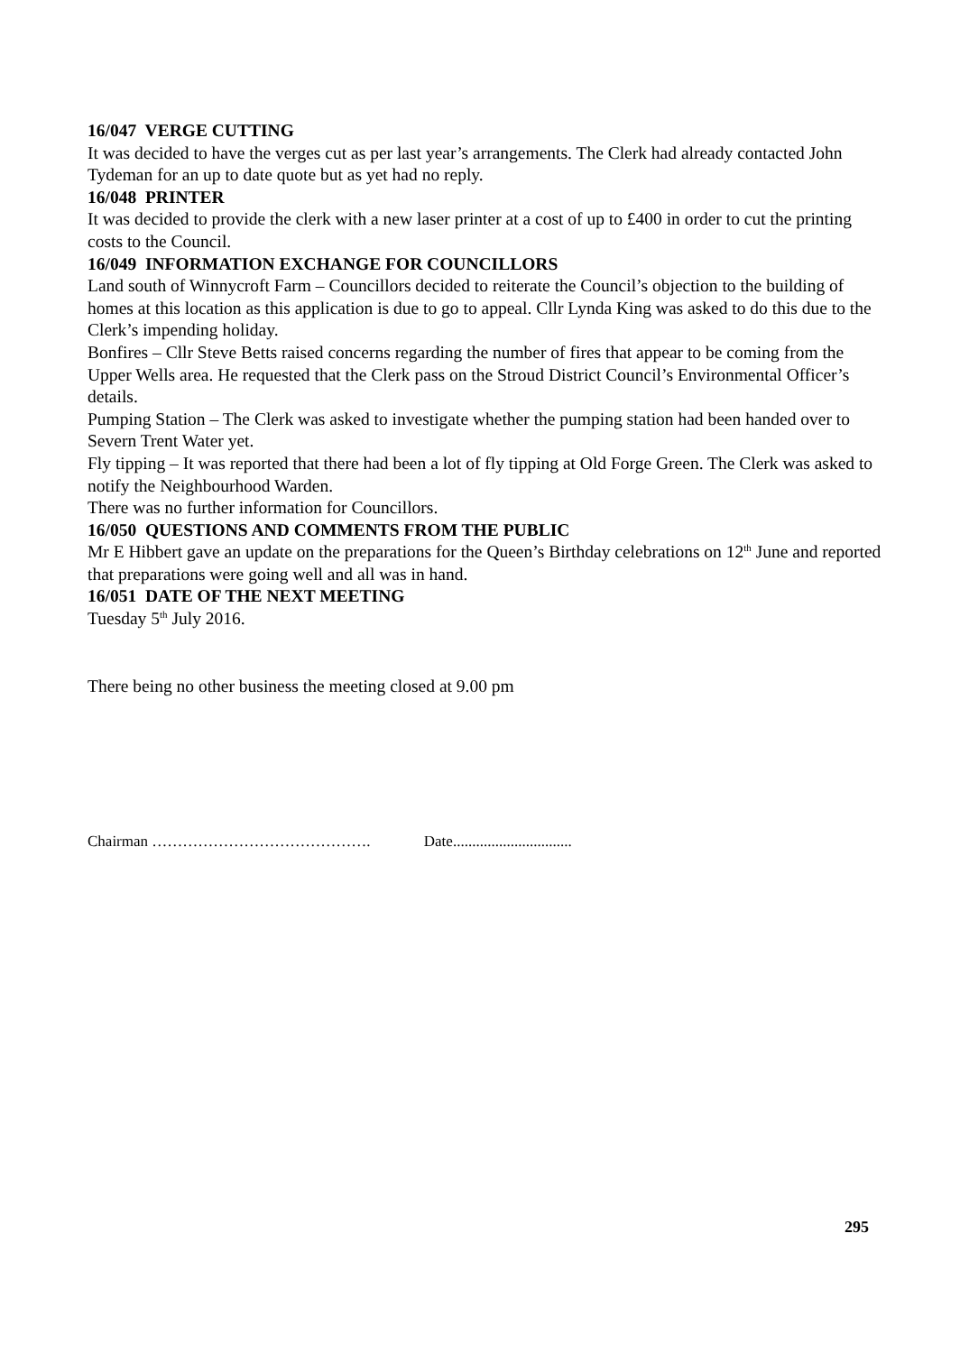16/047 VERGE CUTTING
It was decided to have the verges cut as per last year’s arrangements. The Clerk had already contacted John Tydeman for an up to date quote but as yet had no reply.
16/048 PRINTER
It was decided to provide the clerk with a new laser printer at a cost of up to £400 in order to cut the printing costs to the Council.
16/049 INFORMATION EXCHANGE FOR COUNCILLORS
Land south of Winnycroft Farm – Councillors decided to reiterate the Council’s objection to the building of homes at this location as this application is due to go to appeal. Cllr Lynda King was asked to do this due to the Clerk’s impending holiday.
Bonfires – Cllr Steve Betts raised concerns regarding the number of fires that appear to be coming from the Upper Wells area. He requested that the Clerk pass on the Stroud District Council’s Environmental Officer’s details.
Pumping Station – The Clerk was asked to investigate whether the pumping station had been handed over to Severn Trent Water yet.
Fly tipping – It was reported that there had been a lot of fly tipping at Old Forge Green. The Clerk was asked to notify the Neighbourhood Warden.
There was no further information for Councillors.
16/050 QUESTIONS AND COMMENTS FROM THE PUBLIC
Mr E Hibbert gave an update on the preparations for the Queen’s Birthday celebrations on 12<sup>th</sup> June and reported that preparations were going well and all was in hand.
16/051 DATE OF THE NEXT MEETING
Tuesday 5<sup>th</sup> July 2016.
There being no other business the meeting closed at 9.00 pm
Chairman ……………………………………. Date...............................
295